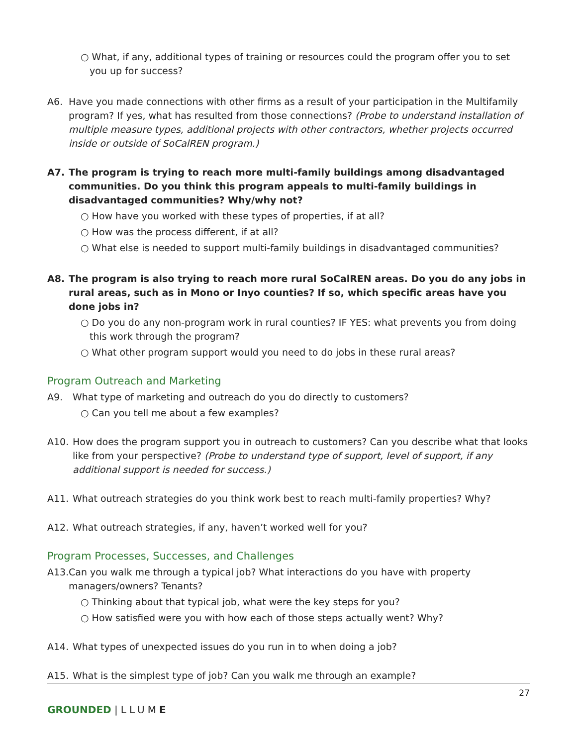○ What, if any, additional types of training or resources could the program offer you to set you up for success?
A6. Have you made connections with other firms as a result of your participation in the Multifamily program? If yes, what has resulted from those connections? (Probe to understand installation of multiple measure types, additional projects with other contractors, whether projects occurred inside or outside of SoCalREN program.)
A7. The program is trying to reach more multi-family buildings among disadvantaged communities. Do you think this program appeals to multi-family buildings in disadvantaged communities? Why/why not?
○ How have you worked with these types of properties, if at all?
○ How was the process different, if at all?
○ What else is needed to support multi-family buildings in disadvantaged communities?
A8. The program is also trying to reach more rural SoCalREN areas. Do you do any jobs in rural areas, such as in Mono or Inyo counties? If so, which specific areas have you done jobs in?
○ Do you do any non-program work in rural counties? IF YES: what prevents you from doing this work through the program?
○ What other program support would you need to do jobs in these rural areas?
Program Outreach and Marketing
A9. What type of marketing and outreach do you do directly to customers?
○ Can you tell me about a few examples?
A10. How does the program support you in outreach to customers? Can you describe what that looks like from your perspective? (Probe to understand type of support, level of support, if any additional support is needed for success.)
A11. What outreach strategies do you think work best to reach multi-family properties? Why?
A12. What outreach strategies, if any, haven’t worked well for you?
Program Processes, Successes, and Challenges
A13.
Can you walk me through a typical job? What interactions do you have with property managers/owners? Tenants?
○ Thinking about that typical job, what were the key steps for you?
○ How satisfied were you with how each of those steps actually went? Why?
A14. What types of unexpected issues do you run in to when doing a job?
A15. What is the simplest type of job? Can you walk me through an example?
27
GROUNDED |LLUME